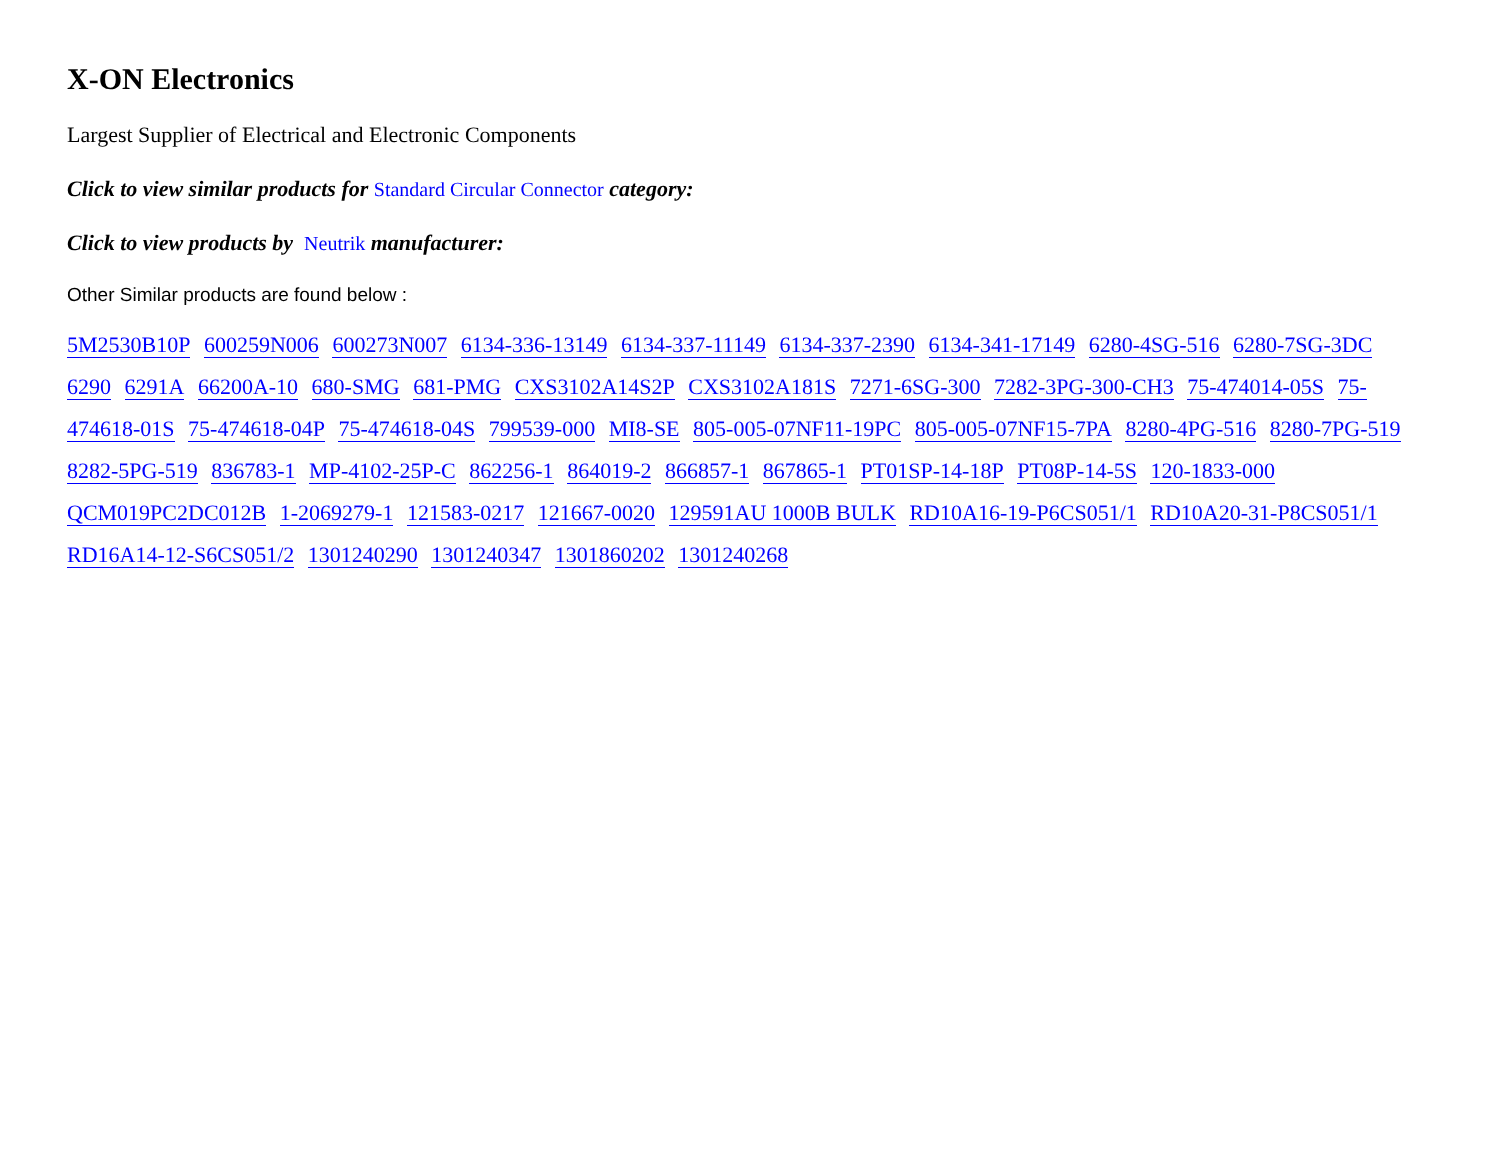X-ON Electronics
Largest Supplier of Electrical and Electronic Components
Click to view similar products for Standard Circular Connector category:
Click to view products by Neutrik manufacturer:
Other Similar products are found below :
5M2530B10P 600259N006 600273N007 6134-336-13149 6134-337-11149 6134-337-2390 6134-341-17149 6280-4SG-516 6280-7SG-3DC 6290 6291A 66200A-10 680-SMG 681-PMG CXS3102A14S2P CXS3102A181S 7271-6SG-300 7282-3PG-300-CH3 75-474014-05S 75-474618-01S 75-474618-04P 75-474618-04S 799539-000 MI8-SE 805-005-07NF11-19PC 805-005-07NF15-7PA 8280-4PG-516 8280-7PG-519 8282-5PG-519 836783-1 MP-4102-25P-C 862256-1 864019-2 866857-1 867865-1 PT01SP-14-18P PT08P-14-5S 120-1833-000 QCM019PC2DC012B 1-2069279-1 121583-0217 121667-0020 129591AU 1000B BULK RD10A16-19-P6CS051/1 RD10A20-31-P8CS051/1 RD16A14-12-S6CS051/2 1301240290 1301240347 1301860202 1301240268